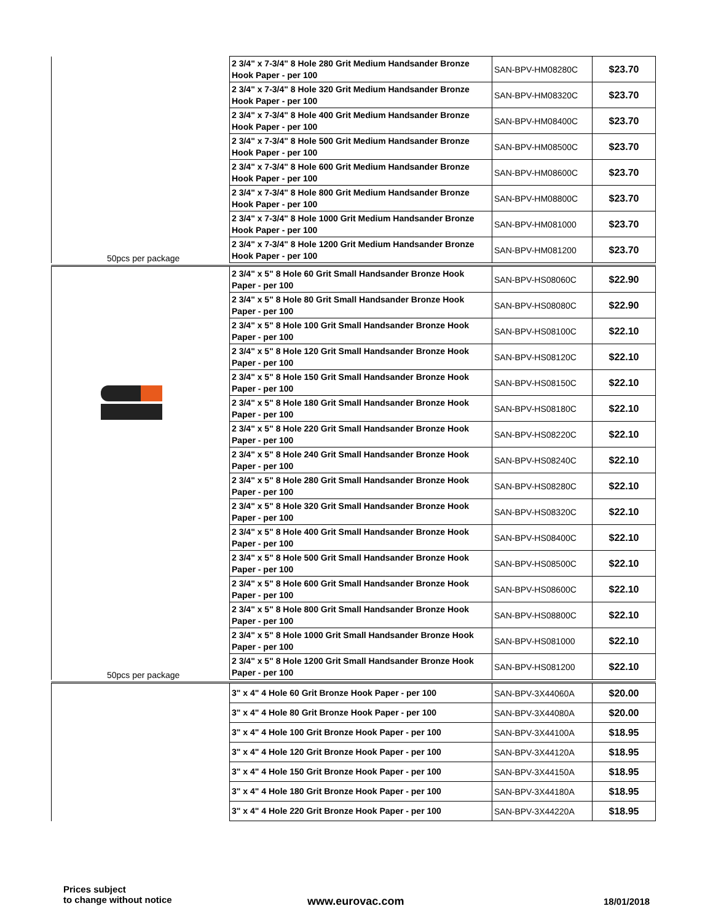| 50pcs per package | 2 3/4" x 7-3/4" 8 Hole 280 Grit Medium Handsander Bronze Hook Paper - per 100 | SAN-BPV-HM08280C | $23.70 |
| | 2 3/4" x 7-3/4" 8 Hole 320 Grit Medium Handsander Bronze Hook Paper - per 100 | SAN-BPV-HM08320C | $23.70 |
| | 2 3/4" x 7-3/4" 8 Hole 400 Grit Medium Handsander Bronze Hook Paper - per 100 | SAN-BPV-HM08400C | $23.70 |
| | 2 3/4" x 7-3/4" 8 Hole 500 Grit Medium Handsander Bronze Hook Paper - per 100 | SAN-BPV-HM08500C | $23.70 |
| | 2 3/4" x 7-3/4" 8 Hole 600 Grit Medium Handsander Bronze Hook Paper - per 100 | SAN-BPV-HM08600C | $23.70 |
| | 2 3/4" x 7-3/4" 8 Hole 800 Grit Medium Handsander Bronze Hook Paper - per 100 | SAN-BPV-HM08800C | $23.70 |
| | 2 3/4" x 7-3/4" 8 Hole 1000 Grit Medium Handsander Bronze Hook Paper - per 100 | SAN-BPV-HM081000 | $23.70 |
| | 2 3/4" x 7-3/4" 8 Hole 1200 Grit Medium Handsander Bronze Hook Paper - per 100 | SAN-BPV-HM081200 | $23.70 |
| 50pcs per package | 2 3/4" x 5" 8 Hole 60 Grit Small Handsander Bronze Hook Paper - per 100 | SAN-BPV-HS08060C | $22.90 |
| | 2 3/4" x 5" 8 Hole 80 Grit Small Handsander Bronze Hook Paper - per 100 | SAN-BPV-HS08080C | $22.90 |
| | 2 3/4" x 5" 8 Hole 100 Grit Small Handsander Bronze Hook Paper - per 100 | SAN-BPV-HS08100C | $22.10 |
| | 2 3/4" x 5" 8 Hole 120 Grit Small Handsander Bronze Hook Paper - per 100 | SAN-BPV-HS08120C | $22.10 |
| | 2 3/4" x 5" 8 Hole 150 Grit Small Handsander Bronze Hook Paper - per 100 | SAN-BPV-HS08150C | $22.10 |
| | 2 3/4" x 5" 8 Hole 180 Grit Small Handsander Bronze Hook Paper - per 100 | SAN-BPV-HS08180C | $22.10 |
| | 2 3/4" x 5" 8 Hole 220 Grit Small Handsander Bronze Hook Paper - per 100 | SAN-BPV-HS08220C | $22.10 |
| | 2 3/4" x 5" 8 Hole 240 Grit Small Handsander Bronze Hook Paper - per 100 | SAN-BPV-HS08240C | $22.10 |
| | 2 3/4" x 5" 8 Hole 280 Grit Small Handsander Bronze Hook Paper - per 100 | SAN-BPV-HS08280C | $22.10 |
| | 2 3/4" x 5" 8 Hole 320 Grit Small Handsander Bronze Hook Paper - per 100 | SAN-BPV-HS08320C | $22.10 |
| | 2 3/4" x 5" 8 Hole 400 Grit Small Handsander Bronze Hook Paper - per 100 | SAN-BPV-HS08400C | $22.10 |
| | 2 3/4" x 5" 8 Hole 500 Grit Small Handsander Bronze Hook Paper - per 100 | SAN-BPV-HS08500C | $22.10 |
| | 2 3/4" x 5" 8 Hole 600 Grit Small Handsander Bronze Hook Paper - per 100 | SAN-BPV-HS08600C | $22.10 |
| | 2 3/4" x 5" 8 Hole 800 Grit Small Handsander Bronze Hook Paper - per 100 | SAN-BPV-HS08800C | $22.10 |
| | 2 3/4" x 5" 8 Hole 1000 Grit Small Handsander Bronze Hook Paper - per 100 | SAN-BPV-HS081000 | $22.10 |
| | 2 3/4" x 5" 8 Hole 1200 Grit Small Handsander Bronze Hook Paper - per 100 | SAN-BPV-HS081200 | $22.10 |
| | 3" x 4" 4 Hole 60 Grit Bronze Hook Paper - per 100 | SAN-BPV-3X44060A | $20.00 |
| | 3" x 4" 4 Hole 80 Grit Bronze Hook Paper - per 100 | SAN-BPV-3X44080A | $20.00 |
| | 3" x 4" 4 Hole 100 Grit Bronze Hook Paper - per 100 | SAN-BPV-3X44100A | $18.95 |
| | 3" x 4" 4 Hole 120 Grit Bronze Hook Paper - per 100 | SAN-BPV-3X44120A | $18.95 |
| | 3" x 4" 4 Hole 150 Grit Bronze Hook Paper - per 100 | SAN-BPV-3X44150A | $18.95 |
| | 3" x 4" 4 Hole 180 Grit Bronze Hook Paper - per 100 | SAN-BPV-3X44180A | $18.95 |
| | 3" x 4" 4 Hole 220 Grit Bronze Hook Paper - per 100 | SAN-BPV-3X44220A | $18.95 |
Prices subject
to change without notice
www.eurovac.com 18/01/2018